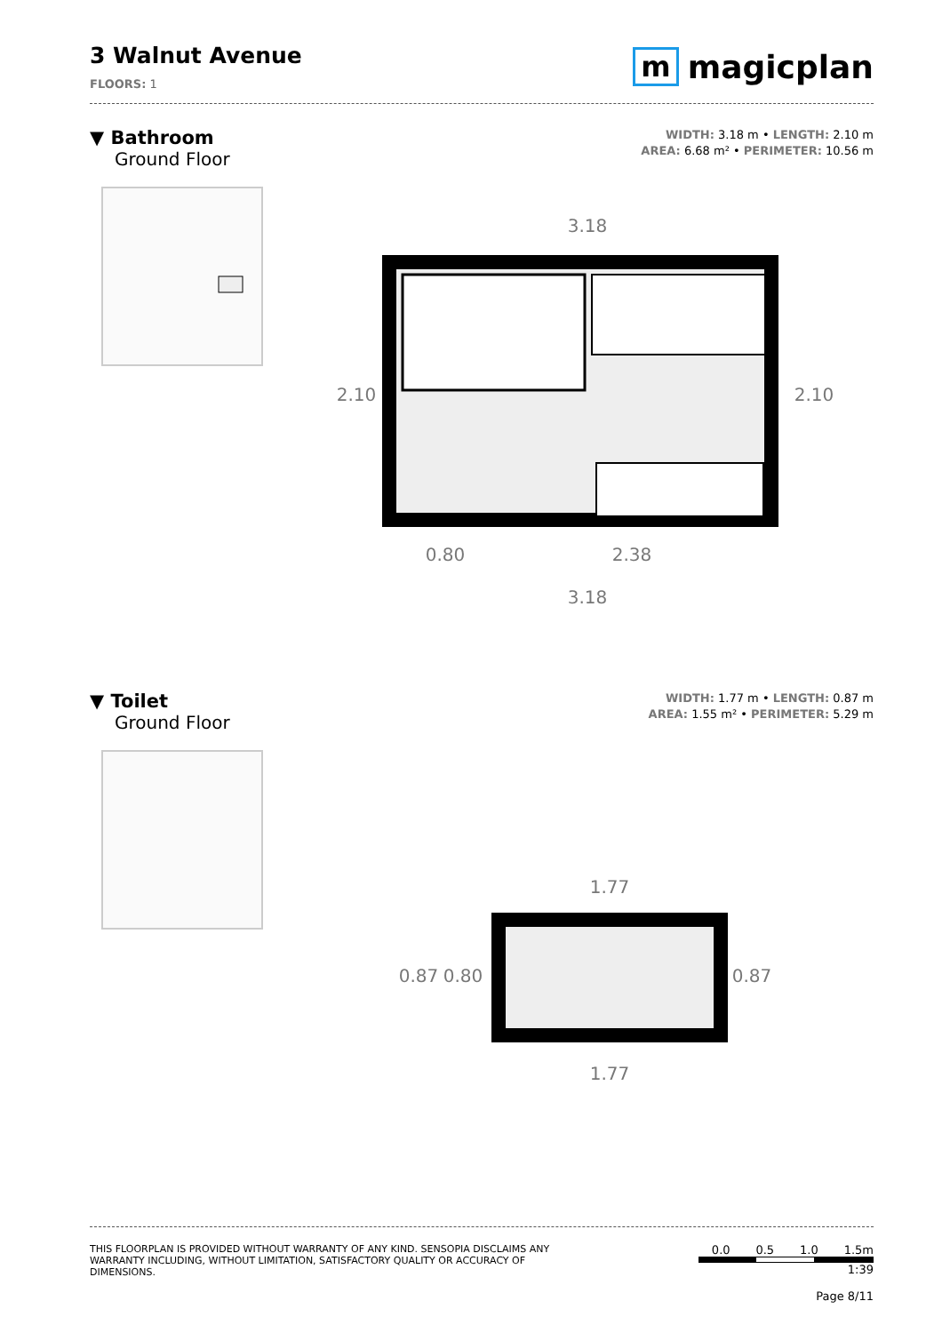3 Walnut Avenue
FLOORS: 1
m magicplan
▼ Bathroom
Ground Floor
WIDTH: 3.18 m • LENGTH: 2.10 m
AREA: 6.68 m² • PERIMETER: 10.56 m
3.18
0.80
2.38
3.18
2.10
2.10
▼ Toilet
Ground Floor
WIDTH: 1.77 m • LENGTH: 0.87 m
AREA: 1.55 m² • PERIMETER: 5.29 m
1.77
1.77
0.87
0.80
0.87
THIS FLOORPLAN IS PROVIDED WITHOUT WARRANTY OF ANY KIND. SENSOPIA DISCLAIMS ANY
WARRANTY INCLUDING, WITHOUT LIMITATION, SATISFACTORY QUALITY OR ACCURACY OF
DIMENSIONS.
0.0 0.5 1.0 1.5m
1:39
Page 8/11